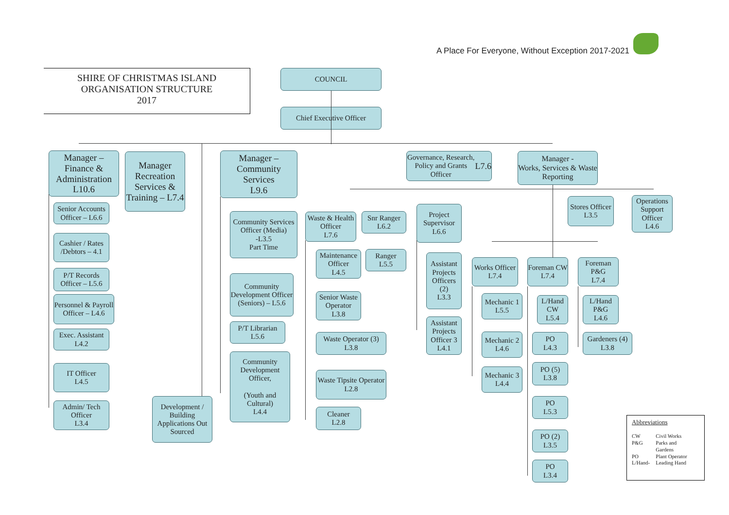A Place For Everyone, Without Exception 2017-2021
SHIRE OF CHRISTMAS ISLAND
ORGANISATION STRUCTURE
2017
COUNCIL
Chief Executive Officer
Manager –
Finance &
Administration
L10.6
Senior Accounts Officer – L6.6
Cashier / Rates /Debtors – 4.1
P/T Records Officer – L5.6
Personnel & Payroll Officer – L4.6
Exec. Assistant L4.2
IT Officer
L4.5
Admin/ Tech Officer
L3.4
Manager Recreation Services & Training – L7.4
Development / Building Applications Out Sourced
Manager –
Community
Services
L9.6
Community Services Officer (Media)
-L3.5
Part Time
Community Development Officer (Seniors) – L5.6
P/T Librarian
L5.6
Community Development Officer,
(Youth and Cultural)
L4.4
Waste & Health Officer
L7.6
Maintenance Officer
L4.5
Senior Waste Operator
L3.8
Waste Operator (3)
L3.8
Waste Tipsite Operator
L2.8
Cleaner
L2.8
Snr Ranger
L6.2
Ranger
L5.5
Governance, Research, Policy and Grants Officer
L7.6
Project Supervisor
L6.6
Assistant Projects Officers
(2)
L3.3
Assistant Projects Officer 3
L4.1
Manager -
Works, Services & Waste Reporting
Stores Officer
L3.5
Operations Support Officer
L4.6
Works Officer
L7.4
Mechanic 1
L5.5
Mechanic 2
L4.6
Mechanic 3
L4.4
Foreman CW
L7.4
L/Hand CW
L5.4
PO
L4.3
PO (5)
L3.8
PO
L5.3
PO (2)
L3.5
PO
L3.4
Foreman P&G
L7.4
L/Hand P&G
L4.6
Gardeners (4)
L3.8
Abbreviations
| CW P&G PO L/Hand- | Civil Works Parks and Gardens Plant Operator Leading Hand |